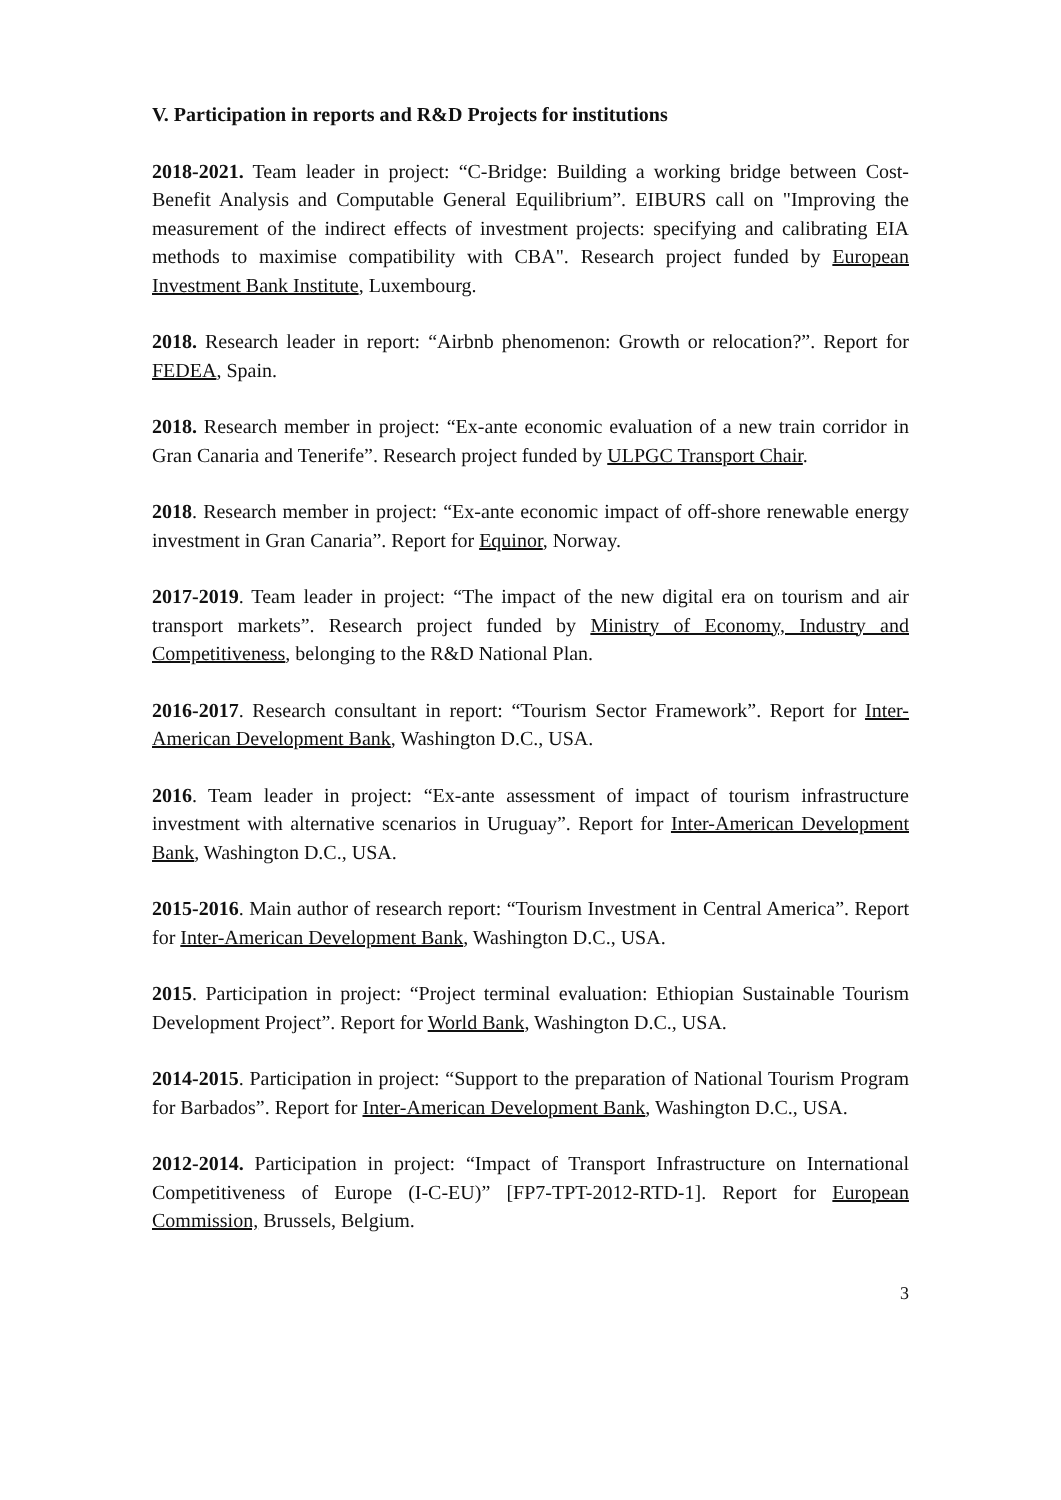V. Participation in reports and R&D Projects for institutions
2018-2021. Team leader in project: “C-Bridge: Building a working bridge between Cost-Benefit Analysis and Computable General Equilibrium”. EIBURS call on "Improving the measurement of the indirect effects of investment projects: specifying and calibrating EIA methods to maximise compatibility with CBA". Research project funded by European Investment Bank Institute, Luxembourg.
2018. Research leader in report: “Airbnb phenomenon: Growth or relocation?”. Report for FEDEA, Spain.
2018. Research member in project: “Ex-ante economic evaluation of a new train corridor in Gran Canaria and Tenerife”. Research project funded by ULPGC Transport Chair.
2018. Research member in project: “Ex-ante economic impact of off-shore renewable energy investment in Gran Canaria”. Report for Equinor, Norway.
2017-2019. Team leader in project: “The impact of the new digital era on tourism and air transport markets”. Research project funded by Ministry of Economy, Industry and Competitiveness, belonging to the R&D National Plan.
2016-2017. Research consultant in report: “Tourism Sector Framework”. Report for Inter-American Development Bank, Washington D.C., USA.
2016. Team leader in project: “Ex-ante assessment of impact of tourism infrastructure investment with alternative scenarios in Uruguay”. Report for Inter-American Development Bank, Washington D.C., USA.
2015-2016. Main author of research report: “Tourism Investment in Central America”. Report for Inter-American Development Bank, Washington D.C., USA.
2015. Participation in project: “Project terminal evaluation: Ethiopian Sustainable Tourism Development Project”. Report for World Bank, Washington D.C., USA.
2014-2015. Participation in project: “Support to the preparation of National Tourism Program for Barbados”. Report for Inter-American Development Bank, Washington D.C., USA.
2012-2014. Participation in project: “Impact of Transport Infrastructure on International Competitiveness of Europe (I-C-EU)” [FP7-TPT-2012-RTD-1]. Report for European Commission, Brussels, Belgium.
3